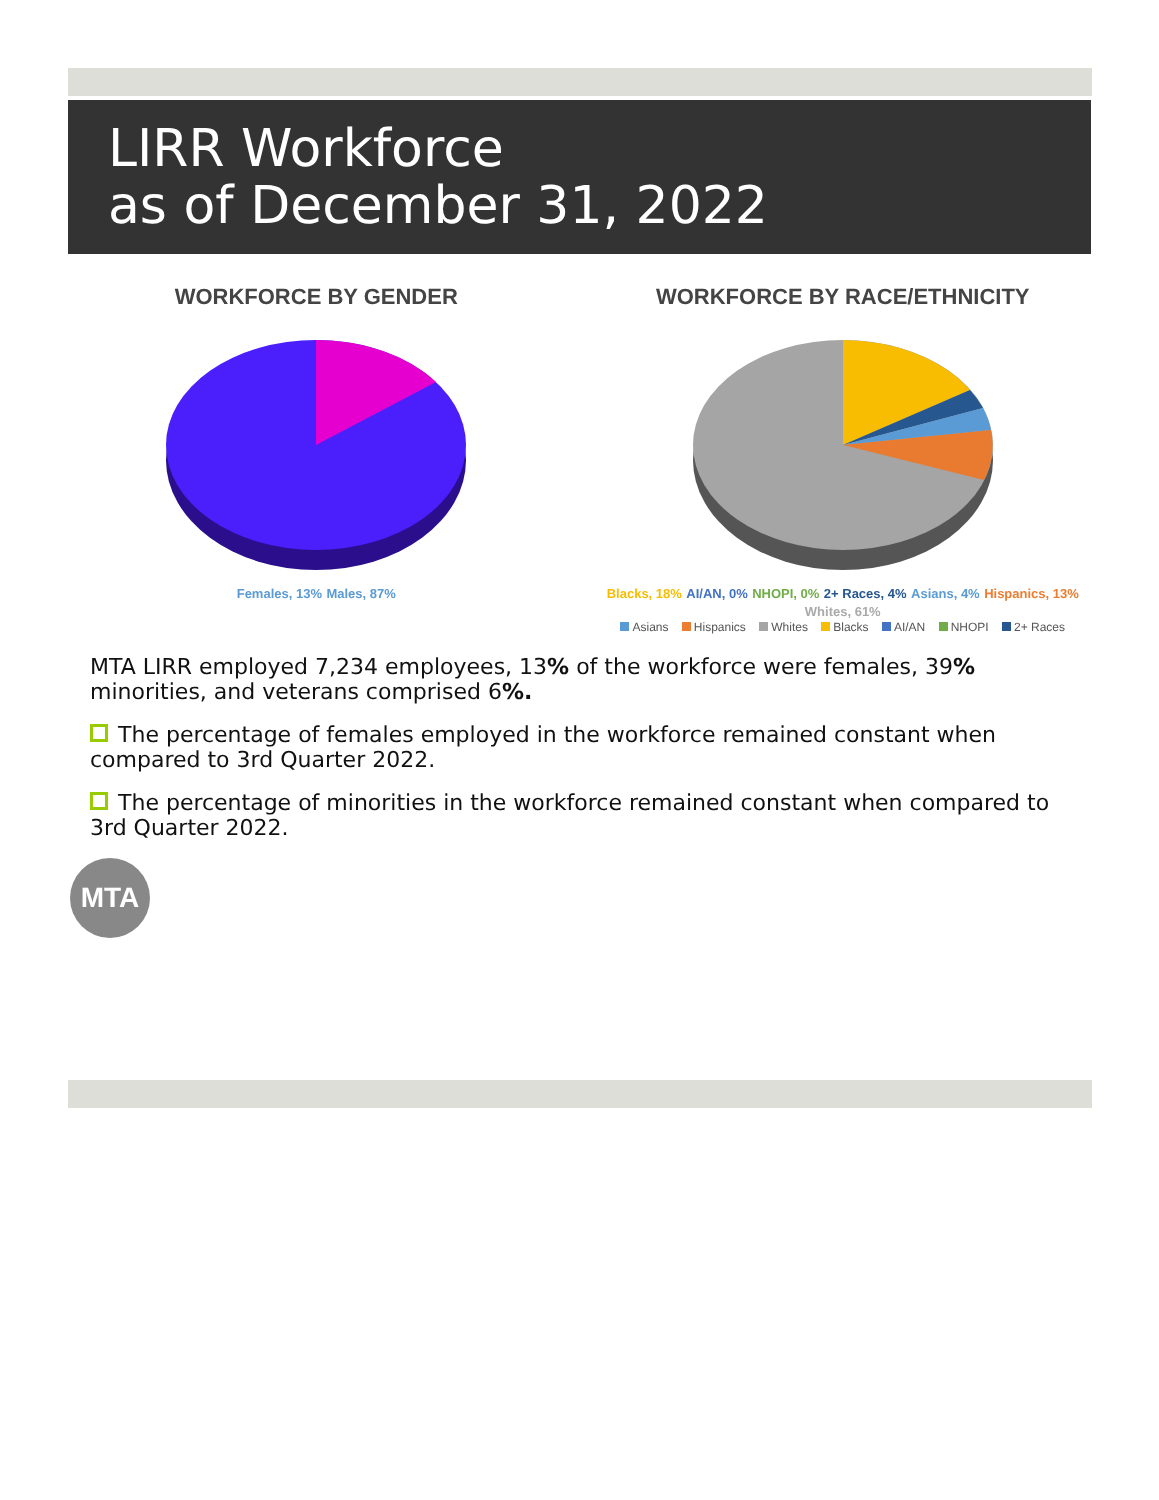LIRR Workforce
as of December 31, 2022
WORKFORCE BY GENDER
Females, 13% Males, 87%
WORKFORCE BY RACE/ETHNICITY
Blacks, 18% AI/AN, 0% NHOPI, 0% 2+ Races, 4% Asians, 4% Hispanics, 13% Whites, 61%
Asians Hispanics Whites Blacks AI/AN NHOPI 2+ Races
MTA LIRR employed 7,234 employees, 13% of the workforce were females, 39% minorities, and veterans comprised 6%.
The percentage of females employed in the workforce remained constant when compared to 3rd Quarter 2022.
The percentage of minorities in the workforce remained constant when compared to 3rd Quarter 2022.
MTA